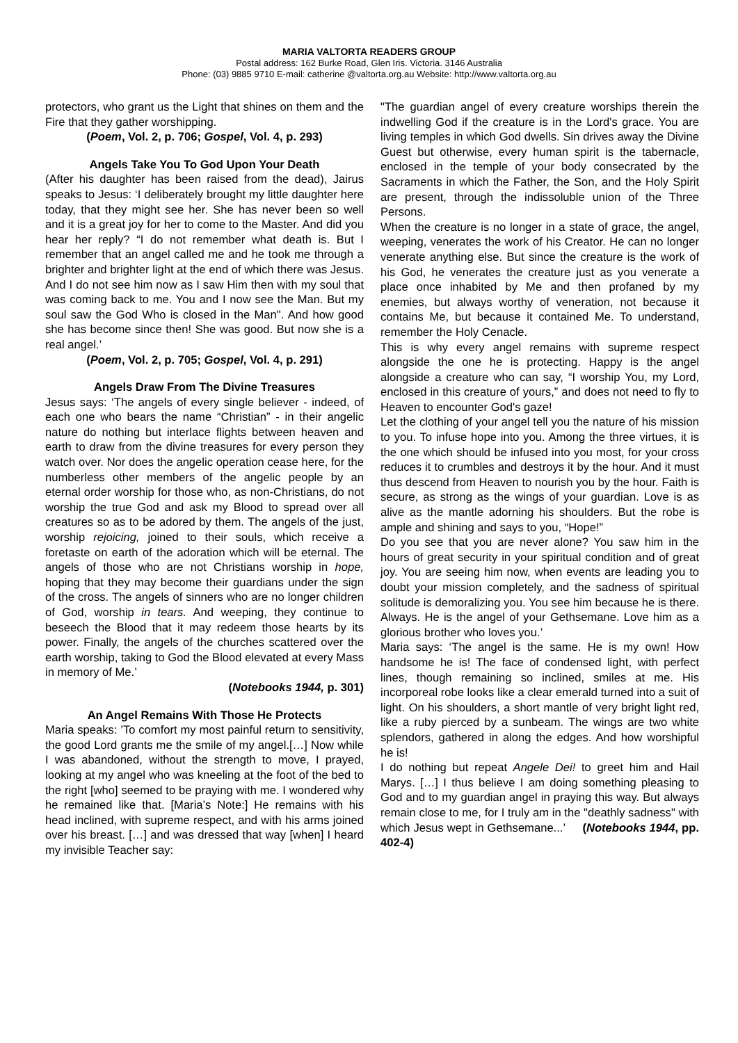MARIA VALTORTA READERS GROUP
Postal address: 162 Burke Road, Glen Iris. Victoria. 3146 Australia
Phone: (03) 9885 9710 E-mail: catherine @valtorta.org.au Website: http://www.valtorta.org.au
protectors, who grant us the Light that shines on them and the Fire that they gather worshipping.
(Poem, Vol. 2, p. 706; Gospel, Vol. 4, p. 293)
Angels Take You To God Upon Your Death
(After his daughter has been raised from the dead), Jairus speaks to Jesus: ‘I deliberately brought my little daughter here today, that they might see her. She has never been so well and it is a great joy for her to come to the Master. And did you hear her reply? “I do not remember what death is. But I remember that an angel called me and he took me through a brighter and brighter light at the end of which there was Jesus. And I do not see him now as I saw Him then with my soul that was coming back to me. You and I now see the Man. But my soul saw the God Who is closed in the Man". And how good she has become since then! She was good. But now she is a real angel.’
(Poem, Vol. 2, p. 705; Gospel, Vol. 4, p. 291)
Angels Draw From The Divine Treasures
Jesus says: ‘The angels of every single believer - indeed, of each one who bears the name “Christian” - in their angelic nature do nothing but interlace flights between heaven and earth to draw from the divine treasures for every person they watch over. Nor does the angelic operation cease here, for the numberless other members of the angelic people by an eternal order worship for those who, as non-Christians, do not worship the true God and ask my Blood to spread over all creatures so as to be adored by them. The angels of the just, worship rejoicing, joined to their souls, which receive a foretaste on earth of the adoration which will be eternal. The angels of those who are not Christians worship in hope, hoping that they may become their guardians under the sign of the cross. The angels of sinners who are no longer children of God, worship in tears. And weeping, they continue to beseech the Blood that it may redeem those hearts by its power. Finally, the angels of the churches scattered over the earth worship, taking to God the Blood elevated at every Mass in memory of Me.’
(Notebooks 1944, p. 301)
An Angel Remains With Those He Protects
Maria speaks: ’To comfort my most painful return to sensitivity, the good Lord grants me the smile of my angel.[…] Now while I was abandoned, without the strength to move, I prayed, looking at my angel who was kneeling at the foot of the bed to the right [who] seemed to be praying with me. I wondered why he remained like that. [Maria’s Note:] He remains with his head inclined, with supreme respect, and with his arms joined over his breast. […] and was dressed that way [when] I heard my invisible Teacher say:
"The guardian angel of every creature worships therein the indwelling God if the creature is in the Lord's grace. You are living temples in which God dwells. Sin drives away the Divine Guest but otherwise, every human spirit is the tabernacle, enclosed in the temple of your body consecrated by the Sacraments in which the Father, the Son, and the Holy Spirit are present, through the indissoluble union of the Three Persons.
When the creature is no longer in a state of grace, the angel, weeping, venerates the work of his Creator. He can no longer venerate anything else. But since the creature is the work of his God, he venerates the creature just as you venerate a place once inhabited by Me and then profaned by my enemies, but always worthy of veneration, not because it contains Me, but because it contained Me. To understand, remember the Holy Cenacle.
This is why every angel remains with supreme respect alongside the one he is protecting. Happy is the angel alongside a creature who can say, “I worship You, my Lord, enclosed in this creature of yours,” and does not need to fly to Heaven to encounter God's gaze!
Let the clothing of your angel tell you the nature of his mission to you. To infuse hope into you. Among the three virtues, it is the one which should be infused into you most, for your cross reduces it to crumbles and destroys it by the hour. And it must thus descend from Heaven to nourish you by the hour. Faith is secure, as strong as the wings of your guardian. Love is as alive as the mantle adorning his shoulders. But the robe is ample and shining and says to you, “Hope!”
Do you see that you are never alone? You saw him in the hours of great security in your spiritual condition and of great joy. You are seeing him now, when events are leading you to doubt your mission completely, and the sadness of spiritual solitude is demoralizing you. You see him because he is there. Always. He is the angel of your Gethsemane. Love him as a glorious brother who loves you.’
Maria says: ‘The angel is the same. He is my own! How handsome he is! The face of condensed light, with perfect lines, though remaining so inclined, smiles at me. His incorporeal robe looks like a clear emerald turned into a suit of light. On his shoulders, a short mantle of very bright light red, like a ruby pierced by a sunbeam. The wings are two white splendors, gathered in along the edges. And how worshipful he is!
I do nothing but repeat Angele Dei! to greet him and Hail Marys. […] I thus believe I am doing something pleasing to God and to my guardian angel in praying this way. But always remain close to me, for I truly am in the "deathly sadness" with which Jesus wept in Gethsemane...’ (Notebooks 1944, pp. 402-4)